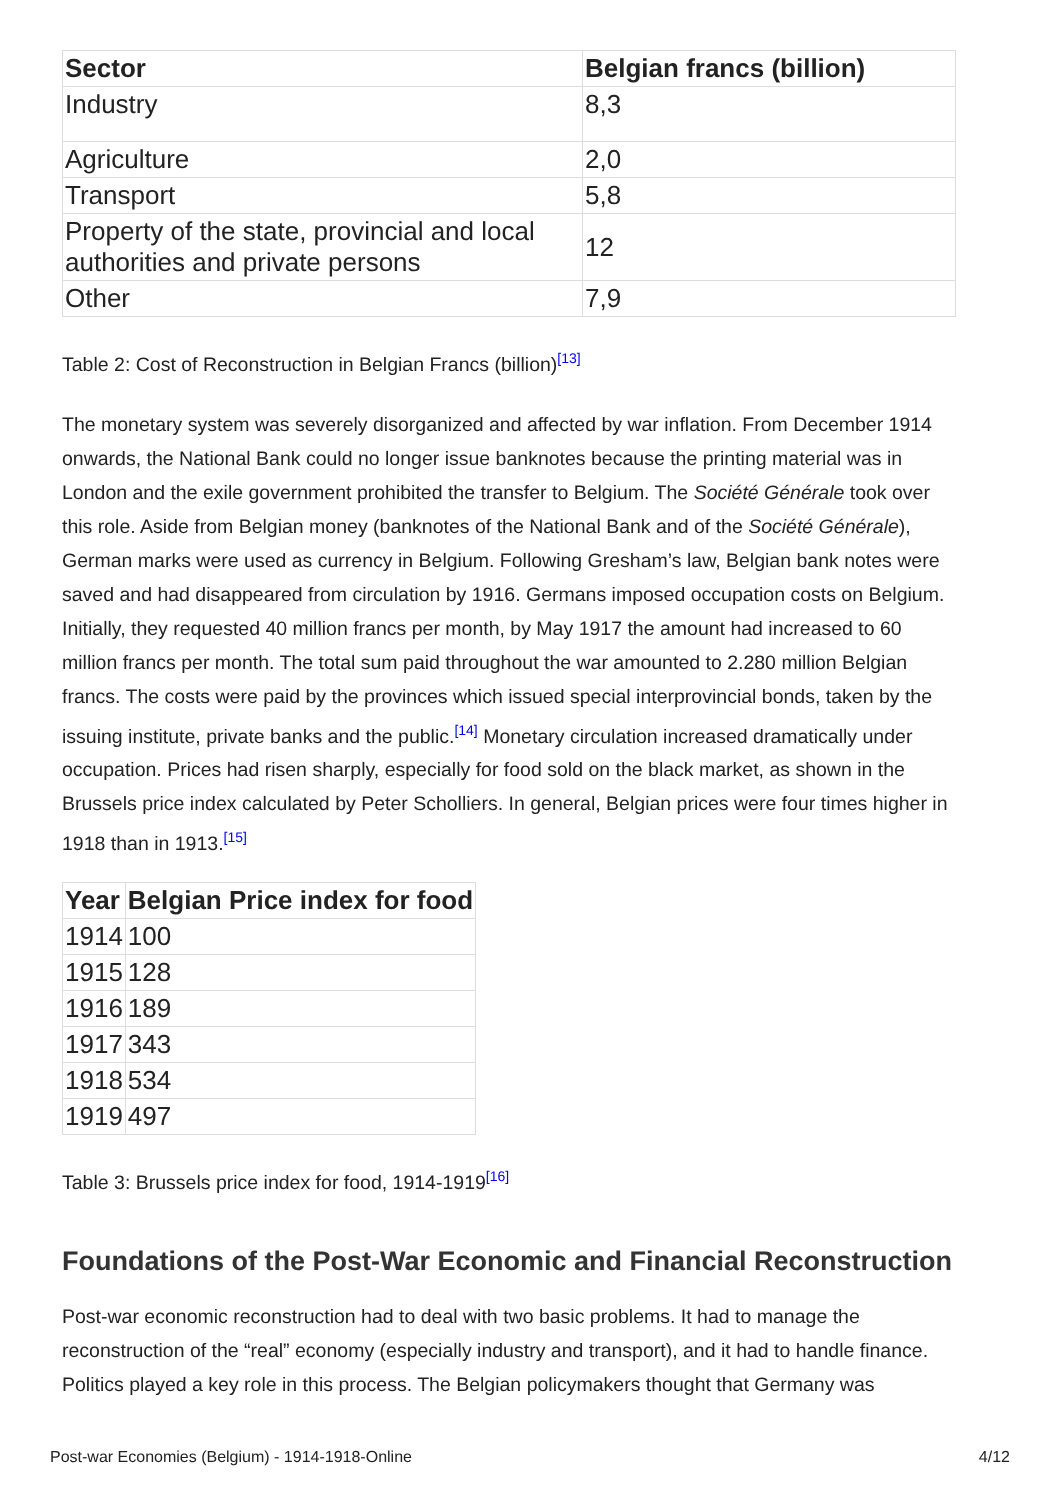| Sector | Belgian francs (billion) |
| --- | --- |
| Industry | 8,3 |
| Agriculture | 2,0 |
| Transport | 5,8 |
| Property of the state, provincial and local authorities and private persons | 12 |
| Other | 7,9 |
Table 2: Cost of Reconstruction in Belgian Francs (billion)<sup>[13]</sup>
The monetary system was severely disorganized and affected by war inflation. From December 1914 onwards, the National Bank could no longer issue banknotes because the printing material was in London and the exile government prohibited the transfer to Belgium. The Société Générale took over this role. Aside from Belgian money (banknotes of the National Bank and of the Société Générale), German marks were used as currency in Belgium. Following Gresham’s law, Belgian bank notes were saved and had disappeared from circulation by 1916. Germans imposed occupation costs on Belgium. Initially, they requested 40 million francs per month, by May 1917 the amount had increased to 60 million francs per month. The total sum paid throughout the war amounted to 2.280 million Belgian francs. The costs were paid by the provinces which issued special interprovincial bonds, taken by the issuing institute, private banks and the public.<sup>[14]</sup> Monetary circulation increased dramatically under occupation. Prices had risen sharply, especially for food sold on the black market, as shown in the Brussels price index calculated by Peter Scholliers. In general, Belgian prices were four times higher in 1918 than in 1913.<sup>[15]</sup>
| Year | Belgian Price index for food |
| --- | --- |
| 1914 | 100 |
| 1915 | 128 |
| 1916 | 189 |
| 1917 | 343 |
| 1918 | 534 |
| 1919 | 497 |
Table 3: Brussels price index for food, 1914-1919<sup>[16]</sup>
Foundations of the Post-War Economic and Financial Reconstruction
Post-war economic reconstruction had to deal with two basic problems. It had to manage the reconstruction of the “real” economy (especially industry and transport), and it had to handle finance. Politics played a key role in this process. The Belgian policymakers thought that Germany was
Post-war Economies (Belgium) - 1914-1918-Online 4/12